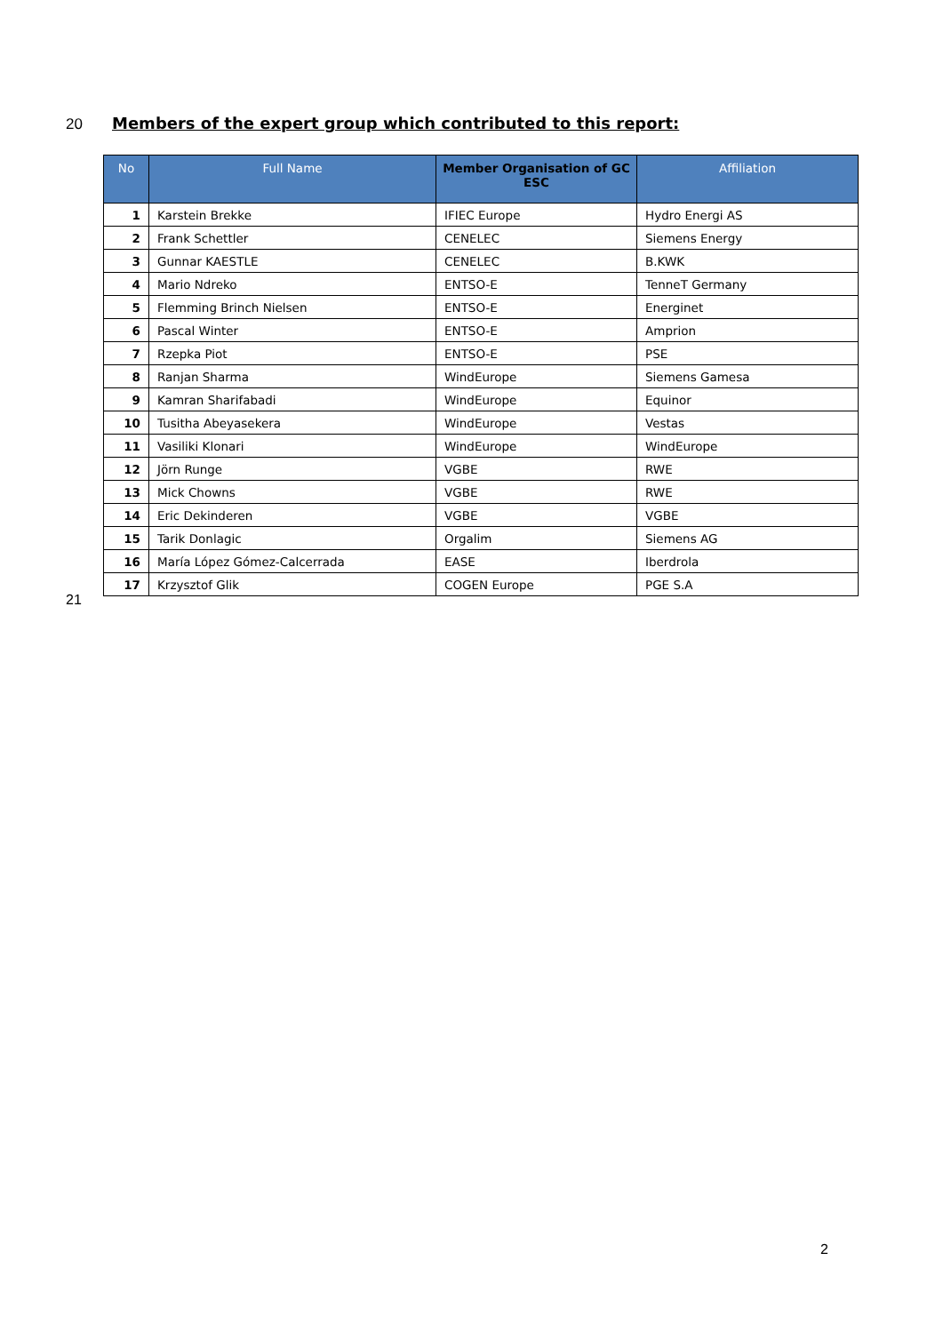20 Members of the expert group which contributed to this report:
| No | Full Name | Member Organisation of GC ESC | Affiliation |
| --- | --- | --- | --- |
| 1 | Karstein Brekke | IFIEC Europe | Hydro Energi AS |
| 2 | Frank Schettler | CENELEC | Siemens Energy |
| 3 | Gunnar KAESTLE | CENELEC | B.KWK |
| 4 | Mario Ndreko | ENTSO-E | TenneT Germany |
| 5 | Flemming Brinch Nielsen | ENTSO-E | Energinet |
| 6 | Pascal Winter | ENTSO-E | Amprion |
| 7 | Rzepka Piot | ENTSO-E | PSE |
| 8 | Ranjan Sharma | WindEurope | Siemens Gamesa |
| 9 | Kamran Sharifabadi | WindEurope | Equinor |
| 10 | Tusitha Abeyasekera | WindEurope | Vestas |
| 11 | Vasiliki Klonari | WindEurope | WindEurope |
| 12 | Jörn Runge | VGBE | RWE |
| 13 | Mick Chowns | VGBE | RWE |
| 14 | Eric Dekinderen | VGBE | VGBE |
| 15 | Tarik Donlagic | Orgalim | Siemens AG |
| 16 | María López Gómez-Calcerrada | EASE | Iberdrola |
| 17 | Krzysztof Glik | COGEN Europe | PGE S.A |
21
2